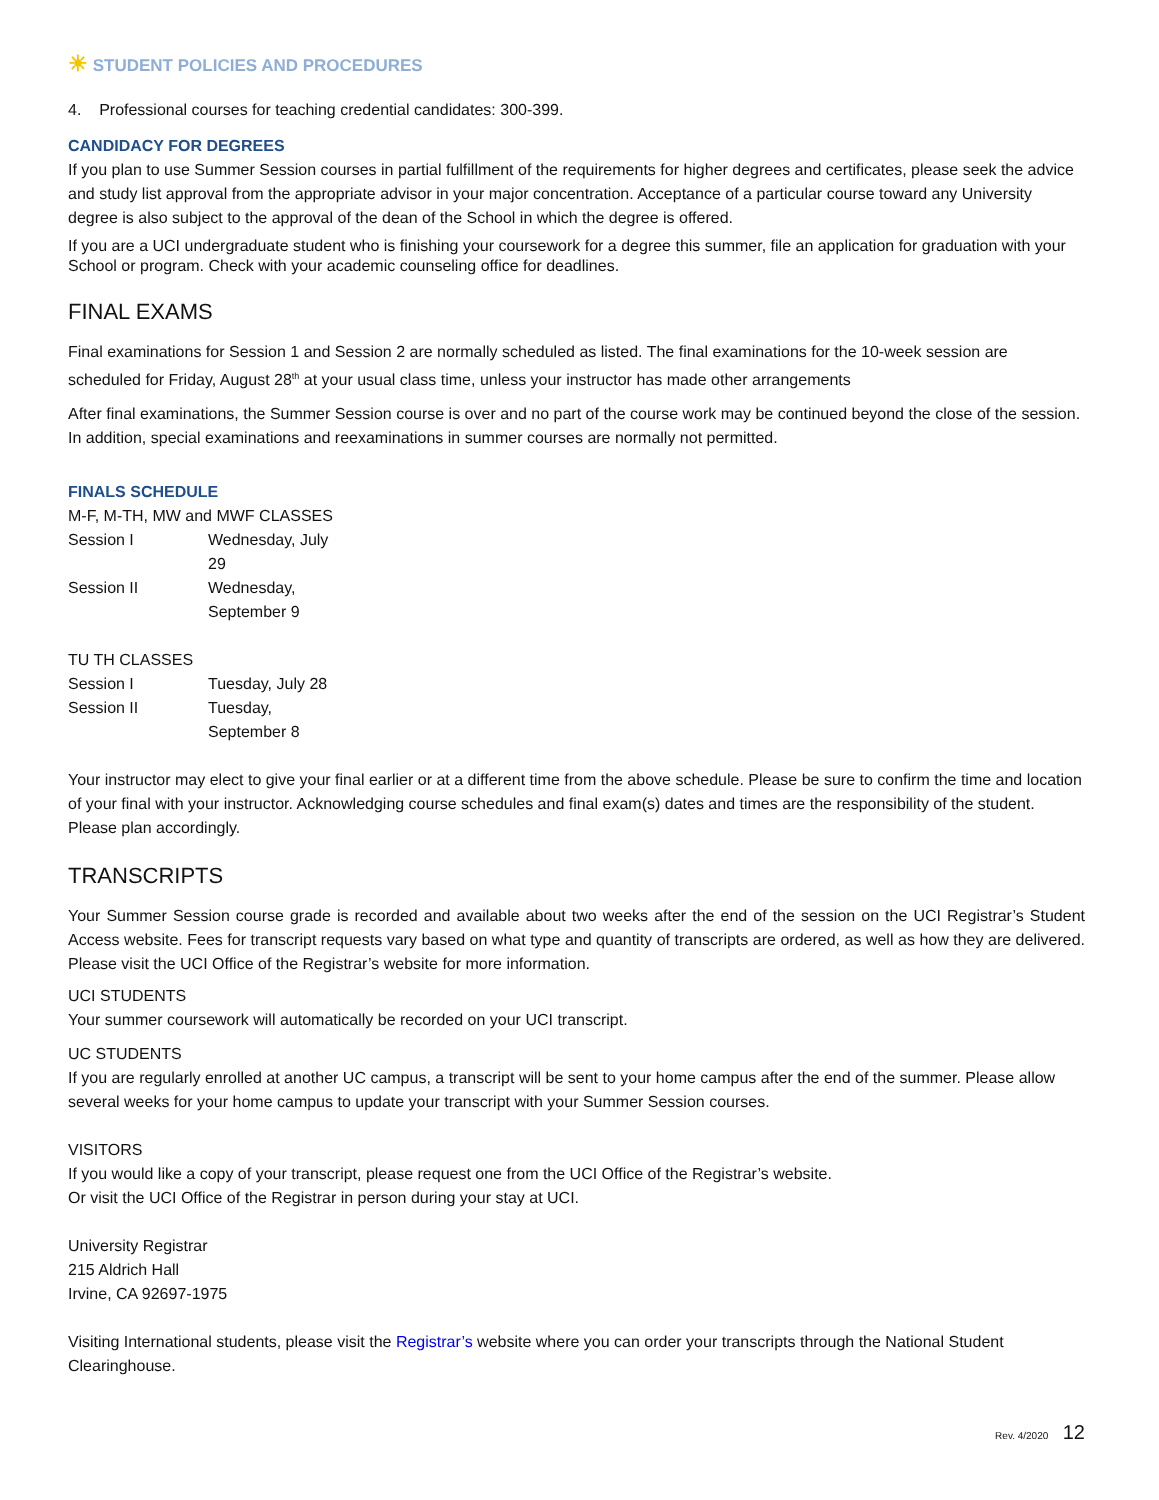☀ STUDENT POLICIES AND PROCEDURES
4. Professional courses for teaching credential candidates: 300-399.
CANDIDACY FOR DEGREES
If you plan to use Summer Session courses in partial fulfillment of the requirements for higher degrees and certificates, please seek the advice and study list approval from the appropriate advisor in your major concentration. Acceptance of a particular course toward any University degree is also subject to the approval of the dean of the School in which the degree is offered.
If you are a UCI undergraduate student who is finishing your coursework for a degree this summer, file an application for graduation with your School or program. Check with your academic counseling office for deadlines.
FINAL EXAMS
Final examinations for Session 1 and Session 2 are normally scheduled as listed. The final examinations for the 10-week session are scheduled for Friday, August 28<sup>th</sup> at your usual class time, unless your instructor has made other arrangements
After final examinations, the Summer Session course is over and no part of the course work may be continued beyond the close of the session. In addition, special examinations and reexaminations in summer courses are normally not permitted.
FINALS SCHEDULE
M-F, M-TH, MW and MWF CLASSES
| Session I | Wednesday, July 29 |
| Session II | Wednesday, September 9 |
TU TH CLASSES
| Session I | Tuesday, July 28 |
| Session II | Tuesday, September 8 |
Your instructor may elect to give your final earlier or at a different time from the above schedule. Please be sure to confirm the time and location of your final with your instructor. Acknowledging course schedules and final exam(s) dates and times are the responsibility of the student. Please plan accordingly.
TRANSCRIPTS
Your Summer Session course grade is recorded and available about two weeks after the end of the session on the UCI Registrar’s Student Access website. Fees for transcript requests vary based on what type and quantity of transcripts are ordered, as well as how they are delivered. Please visit the UCI Office of the Registrar’s website for more information.
UCI STUDENTS
Your summer coursework will automatically be recorded on your UCI transcript.
UC STUDENTS
If you are regularly enrolled at another UC campus, a transcript will be sent to your home campus after the end of the summer. Please allow several weeks for your home campus to update your transcript with your Summer Session courses.
VISITORS
If you would like a copy of your transcript, please request one from the UCI Office of the Registrar’s website.
Or visit the UCI Office of the Registrar in person during your stay at UCI.
University Registrar
215 Aldrich Hall
Irvine, CA 92697-1975
Visiting International students, please visit the Registrar’s website where you can order your transcripts through the National Student Clearinghouse.
Rev. 4/2020 12